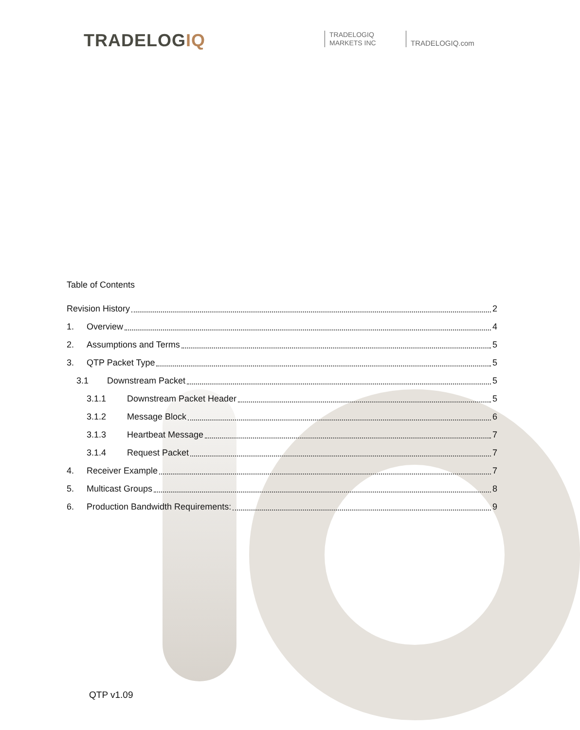TRADELOGIQ
TRADELOGIQ
MARKETS INC
TRADELOGIQ.com
Table of Contents
Revision History 2
1. Overview 4
2. Assumptions and Terms 5
3. QTP Packet Type 5
3.1 Downstream Packet 5
3.1.1 Downstream Packet Header 5
3.1.2 Message Block 6
3.1.3 Heartbeat Message 7
3.1.4 Request Packet 7
4. Receiver Example 7
5. Multicast Groups 8
6. Production Bandwidth Requirements: 9
QTP v1.09